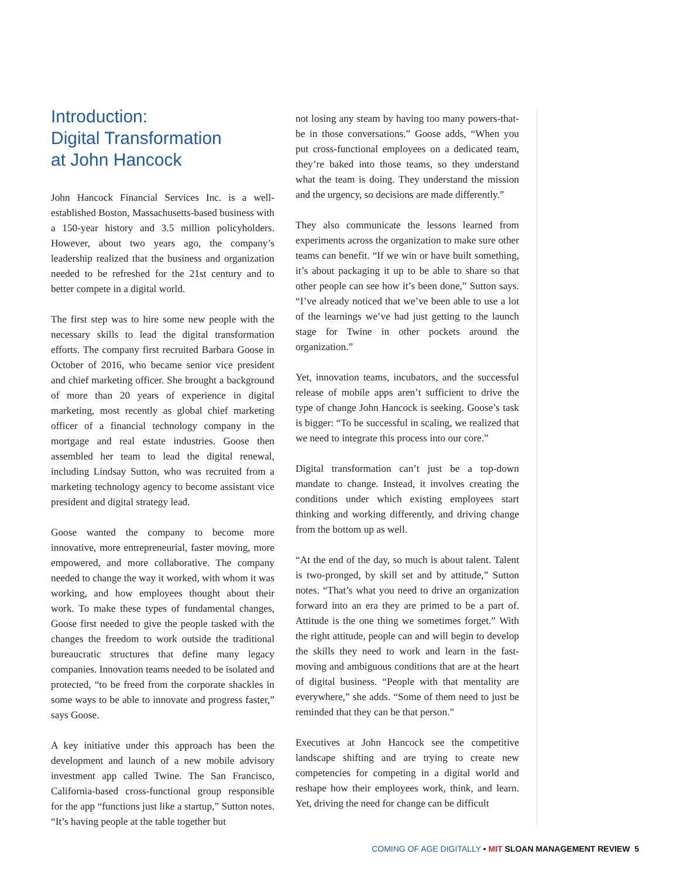Introduction:
Digital Transformation
at John Hancock
John Hancock Financial Services Inc. is a well-established Boston, Massachusetts-based business with a 150-year history and 3.5 million policyholders. However, about two years ago, the company’s leadership realized that the business and organization needed to be refreshed for the 21st century and to better compete in a digital world.
The first step was to hire some new people with the necessary skills to lead the digital transformation efforts. The company first recruited Barbara Goose in October of 2016, who became senior vice president and chief marketing officer. She brought a background of more than 20 years of experience in digital marketing, most recently as global chief marketing officer of a financial technology company in the mortgage and real estate industries. Goose then assembled her team to lead the digital renewal, including Lindsay Sutton, who was recruited from a marketing technology agency to become assistant vice president and digital strategy lead.
Goose wanted the company to become more innovative, more entrepreneurial, faster moving, more empowered, and more collaborative. The company needed to change the way it worked, with whom it was working, and how employees thought about their work. To make these types of fundamental changes, Goose first needed to give the people tasked with the changes the freedom to work outside the traditional bureaucratic structures that define many legacy companies. Innovation teams needed to be isolated and protected, “to be freed from the corporate shackles in some ways to be able to innovate and progress faster,” says Goose.
A key initiative under this approach has been the development and launch of a new mobile advisory investment app called Twine. The San Francisco, California-based cross-functional group responsible for the app “functions just like a startup,” Sutton notes. “It’s having people at the table together but
not losing any steam by having too many powers-that-be in those conversations.” Goose adds, “When you put cross-functional employees on a dedicated team, they’re baked into those teams, so they understand what the team is doing. They understand the mission and the urgency, so decisions are made differently.”
They also communicate the lessons learned from experiments across the organization to make sure other teams can benefit. “If we win or have built something, it’s about packaging it up to be able to share so that other people can see how it’s been done,” Sutton says. “I’ve already noticed that we’ve been able to use a lot of the learnings we’ve had just getting to the launch stage for Twine in other pockets around the organization.”
Yet, innovation teams, incubators, and the successful release of mobile apps aren’t sufficient to drive the type of change John Hancock is seeking. Goose’s task is bigger: “To be successful in scaling, we realized that we need to integrate this process into our core.”
Digital transformation can’t just be a top-down mandate to change. Instead, it involves creating the conditions under which existing employees start thinking and working differently, and driving change from the bottom up as well.
“At the end of the day, so much is about talent. Talent is two-pronged, by skill set and by attitude,” Sutton notes. “That’s what you need to drive an organization forward into an era they are primed to be a part of. Attitude is the one thing we sometimes forget.” With the right attitude, people can and will begin to develop the skills they need to work and learn in the fast-moving and ambiguous conditions that are at the heart of digital business. “People with that mentality are everywhere,” she adds. “Some of them need to just be reminded that they can be that person.”
Executives at John Hancock see the competitive landscape shifting and are trying to create new competencies for competing in a digital world and reshape how their employees work, think, and learn. Yet, driving the need for change can be difficult
COMING OF AGE DIGITALLY • MIT SLOAN MANAGEMENT REVIEW 5